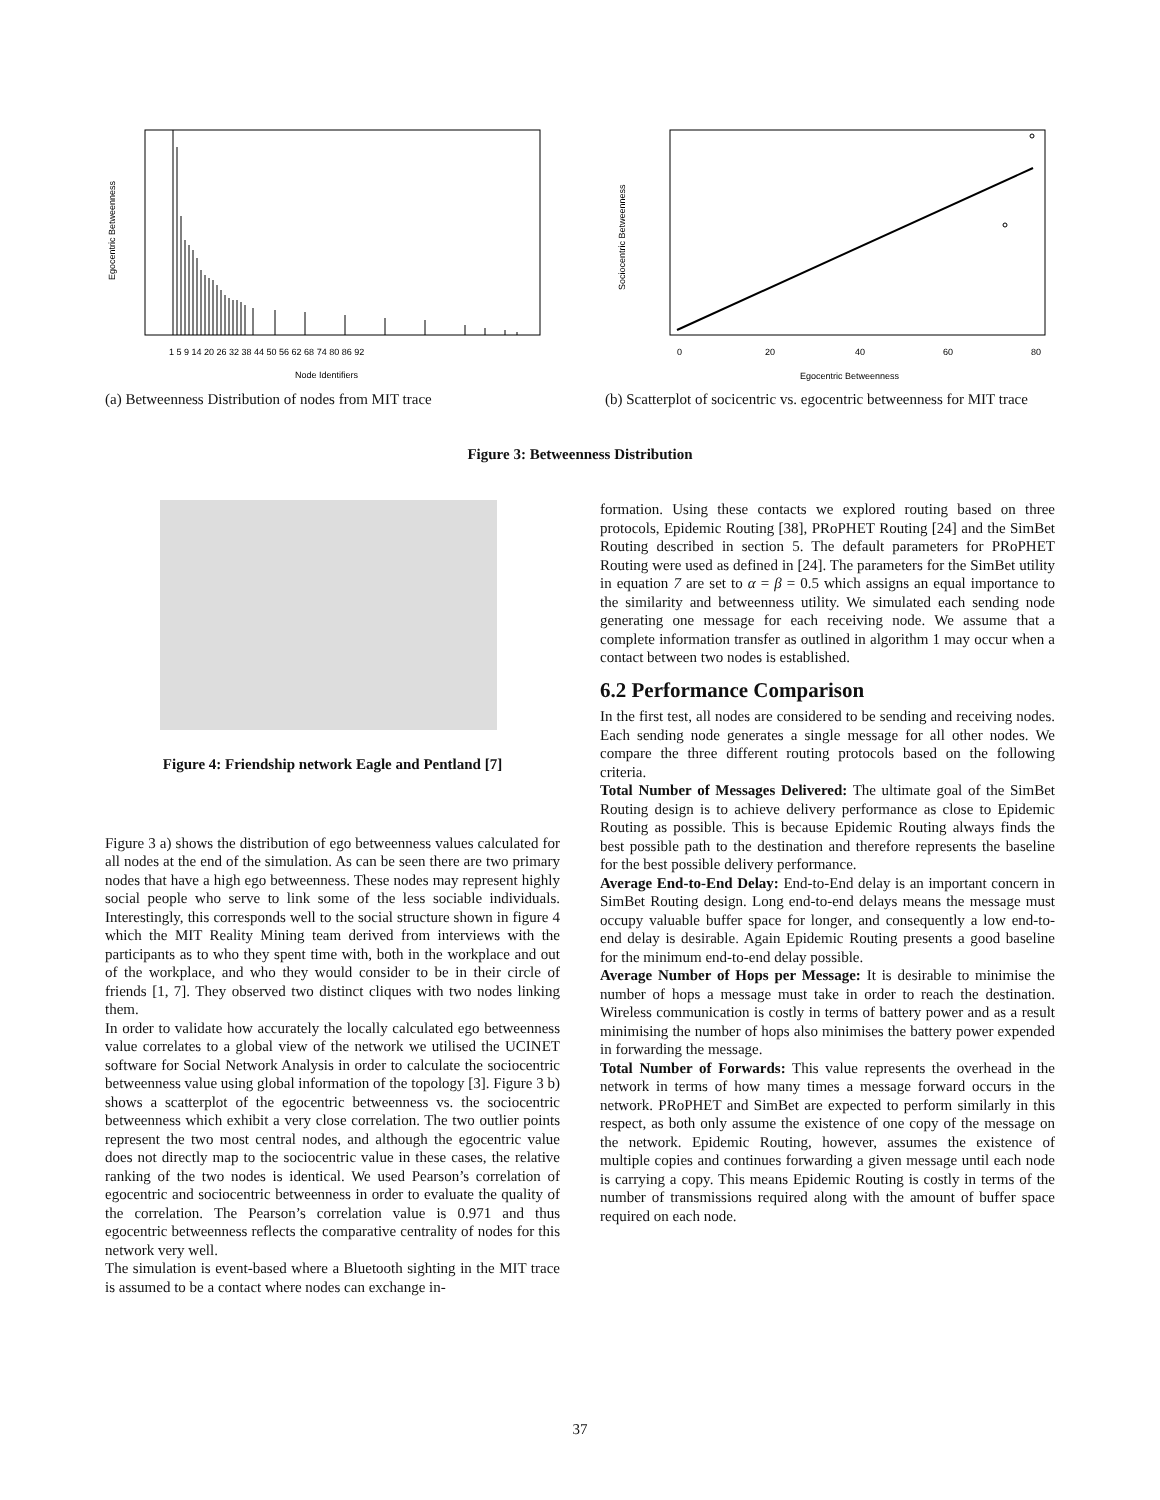Egocentric Betweenness
Node Identifiers
1 5 9 14 20 26 32 38 44 50 56 62 68 74 80 86 92
(a) Betweenness Distribution of nodes from MIT trace
Sociocentric Betweenness
0
20
40
60
80
Egocentric Betweenness
(b) Scatterplot of socicentric vs. egocentric betweenness for MIT trace
Figure 3: Betweenness Distribution
Figure 4: Friendship network Eagle and Pentland [7]
Figure 3 a) shows the distribution of ego betweenness values calculated for all nodes at the end of the simulation. As can be seen there are two primary nodes that have a high ego betweenness. These nodes may represent highly social people who serve to link some of the less sociable individuals. Interestingly, this corresponds well to the social structure shown in figure 4 which the MIT Reality Mining team derived from interviews with the participants as to who they spent time with, both in the workplace and out of the workplace, and who they would consider to be in their circle of friends [1, 7]. They observed two distinct cliques with two nodes linking them.
In order to validate how accurately the locally calculated ego betweenness value correlates to a global view of the network we utilised the UCINET software for Social Network Analysis in order to calculate the sociocentric betweenness value using global information of the topology [3]. Figure 3 b) shows a scatterplot of the egocentric betweenness vs. the sociocentric betweenness which exhibit a very close correlation. The two outlier points represent the two most central nodes, and although the egocentric value does not directly map to the sociocentric value in these cases, the relative ranking of the two nodes is identical. We used Pearson’s correlation of egocentric and sociocentric betweenness in order to evaluate the quality of the correlation. The Pearson’s correlation value is 0.971 and thus egocentric betweenness reflects the comparative centrality of nodes for this network very well.
The simulation is event-based where a Bluetooth sighting in the MIT trace is assumed to be a contact where nodes can exchange in-
formation. Using these contacts we explored routing based on three protocols, Epidemic Routing [38], PRoPHET Routing [24] and the SimBet Routing described in section 5. The default parameters for PRoPHET Routing were used as defined in [24]. The parameters for the SimBet utility in equation 7 are set to α = β = 0.5 which assigns an equal importance to the similarity and betweenness utility. We simulated each sending node generating one message for each receiving node. We assume that a complete information transfer as outlined in algorithm 1 may occur when a contact between two nodes is established.
6.2 Performance Comparison
In the first test, all nodes are considered to be sending and receiving nodes. Each sending node generates a single message for all other nodes. We compare the three different routing protocols based on the following criteria.
Total Number of Messages Delivered: The ultimate goal of the SimBet Routing design is to achieve delivery performance as close to Epidemic Routing as possible. This is because Epidemic Routing always finds the best possible path to the destination and therefore represents the baseline for the best possible delivery performance.
Average End-to-End Delay: End-to-End delay is an important concern in SimBet Routing design. Long end-to-end delays means the message must occupy valuable buffer space for longer, and consequently a low end-to-end delay is desirable. Again Epidemic Routing presents a good baseline for the minimum end-to-end delay possible.
Average Number of Hops per Message: It is desirable to minimise the number of hops a message must take in order to reach the destination. Wireless communication is costly in terms of battery power and as a result minimising the number of hops also minimises the battery power expended in forwarding the message.
Total Number of Forwards: This value represents the overhead in the network in terms of how many times a message forward occurs in the network. PRoPHET and SimBet are expected to perform similarly in this respect, as both only assume the existence of one copy of the message on the network. Epidemic Routing, however, assumes the existence of multiple copies and continues forwarding a given message until each node is carrying a copy. This means Epidemic Routing is costly in terms of the number of transmissions required along with the amount of buffer space required on each node.
37